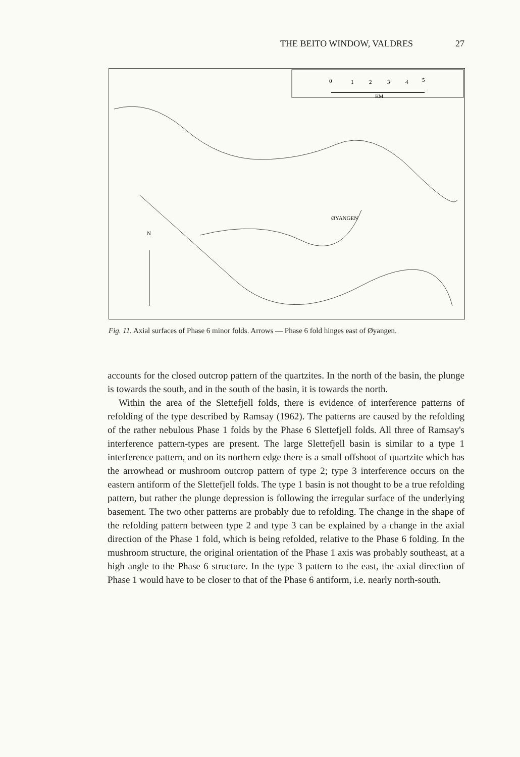THE BEITO WINDOW, VALDRES 27
0
1
2
3
4
5
KM
N
ØYANGEN
Fig. 11. Axial surfaces of Phase 6 minor folds. Arrows — Phase 6 fold hinges east of Øyangen.
accounts for the closed outcrop pattern of the quartzites. In the north of the basin, the plunge is towards the south, and in the south of the basin, it is towards the north.
Within the area of the Slettefjell folds, there is evidence of interference patterns of refolding of the type described by Ramsay (1962). The patterns are caused by the refolding of the rather nebulous Phase 1 folds by the Phase 6 Slettefjell folds. All three of Ramsay's interference pattern-types are present. The large Slettefjell basin is similar to a type 1 interference pattern, and on its northern edge there is a small offshoot of quartzite which has the arrowhead or mushroom outcrop pattern of type 2; type 3 interference occurs on the eastern antiform of the Slettefjell folds. The type 1 basin is not thought to be a true refolding pattern, but rather the plunge depression is following the irregular surface of the underlying basement. The two other patterns are probably due to refolding. The change in the shape of the refolding pattern between type 2 and type 3 can be explained by a change in the axial direction of the Phase 1 fold, which is being refolded, relative to the Phase 6 folding. In the mushroom structure, the original orientation of the Phase 1 axis was probably southeast, at a high angle to the Phase 6 structure. In the type 3 pattern to the east, the axial direction of Phase 1 would have to be closer to that of the Phase 6 antiform, i.e. nearly north-south.